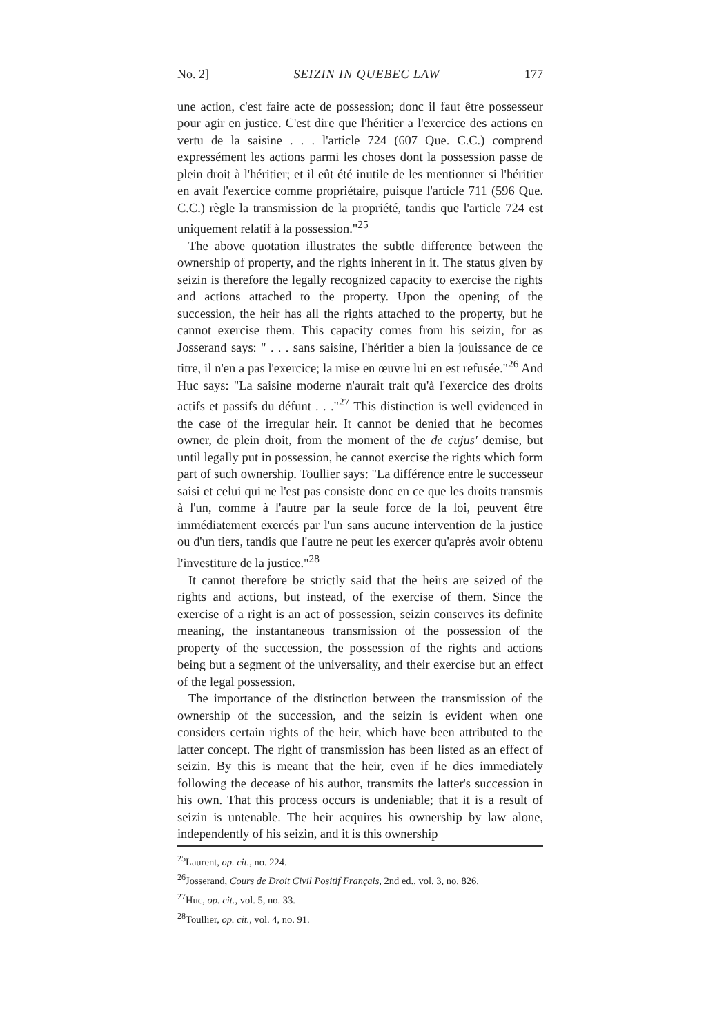No. 2] SEIZIN IN QUEBEC LAW 177
une action, c'est faire acte de possession; donc il faut être possesseur pour agir en justice. C'est dire que l'héritier a l'exercice des actions en vertu de la saisine . . . l'article 724 (607 Que. C.C.) comprend expressément les actions parmi les choses dont la possession passe de plein droit à l'héritier; et il eût été inutile de les mentionner si l'héritier en avait l'exercice comme propriétaire, puisque l'article 711 (596 Que. C.C.) règle la transmission de la propriété, tandis que l'article 724 est uniquement relatif à la possession."<sup>25</sup>
The above quotation illustrates the subtle difference between the ownership of property, and the rights inherent in it. The status given by seizin is therefore the legally recognized capacity to exercise the rights and actions attached to the property. Upon the opening of the succession, the heir has all the rights attached to the property, but he cannot exercise them. This capacity comes from his seizin, for as Josserand says: " . . . sans saisine, l'héritier a bien la jouissance de ce titre, il n'en a pas l'exercice; la mise en œuvre lui en est refusée."<sup>26</sup> And Huc says: "La saisine moderne n'aurait trait qu'à l'exercice des droits actifs et passifs du défunt . . ."<sup>27</sup> This distinction is well evidenced in the case of the irregular heir. It cannot be denied that he becomes owner, de plein droit, from the moment of the de cujus' demise, but until legally put in possession, he cannot exercise the rights which form part of such ownership. Toullier says: "La différence entre le successeur saisi et celui qui ne l'est pas consiste donc en ce que les droits transmis à l'un, comme à l'autre par la seule force de la loi, peuvent être immédiatement exercés par l'un sans aucune intervention de la justice ou d'un tiers, tandis que l'autre ne peut les exercer qu'après avoir obtenu l'investiture de la justice."<sup>28</sup>
It cannot therefore be strictly said that the heirs are seized of the rights and actions, but instead, of the exercise of them. Since the exercise of a right is an act of possession, seizin conserves its definite meaning, the instantaneous transmission of the possession of the property of the succession, the possession of the rights and actions being but a segment of the universality, and their exercise but an effect of the legal possession.
The importance of the distinction between the transmission of the ownership of the succession, and the seizin is evident when one considers certain rights of the heir, which have been attributed to the latter concept. The right of transmission has been listed as an effect of seizin. By this is meant that the heir, even if he dies immediately following the decease of his author, transmits the latter's succession in his own. That this process occurs is undeniable; that it is a result of seizin is untenable. The heir acquires his ownership by law alone, independently of his seizin, and it is this ownership
<sup>25</sup> Laurent, op. cit., no. 224.
<sup>26</sup> Josserand, Cours de Droit Civil Positif Français, 2nd ed., vol. 3, no. 826.
<sup>27</sup> Huc, op. cit., vol. 5, no. 33.
<sup>28</sup> Toullier, op. cit., vol. 4, no. 91.